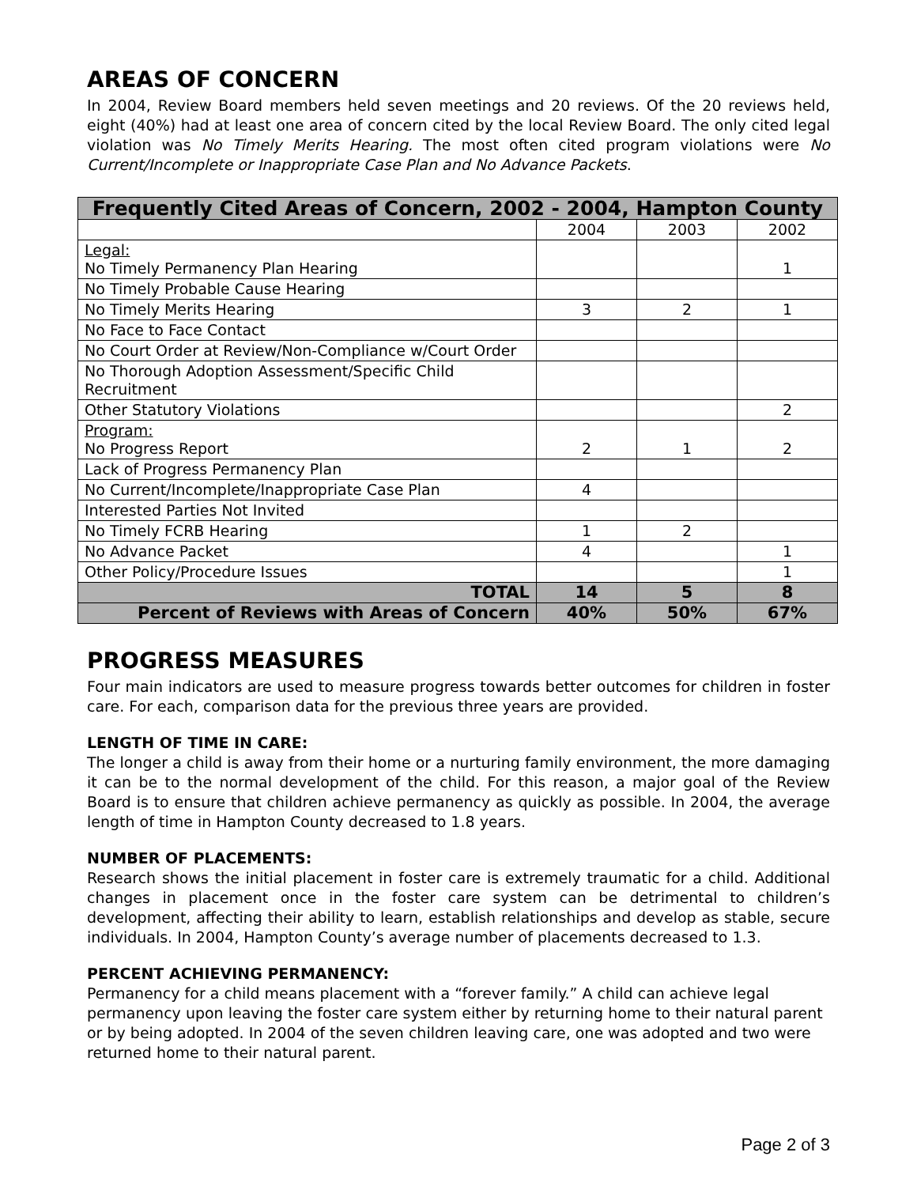AREAS OF CONCERN
In 2004, Review Board members held seven meetings and 20 reviews. Of the 20 reviews held, eight (40%) had at least one area of concern cited by the local Review Board. The only cited legal violation was No Timely Merits Hearing. The most often cited program violations were No Current/Incomplete or Inappropriate Case Plan and No Advance Packets.
| Frequently Cited Areas of Concern, 2002 - 2004, Hampton County | | | |
| --- | --- | --- | --- |
| | 2004 | 2003 | 2002 |
| Legal: No Timely Permanency Plan Hearing | | | 1 |
| No Timely Probable Cause Hearing | | | |
| No Timely Merits Hearing | 3 | 2 | 1 |
| No Face to Face Contact | | | |
| No Court Order at Review/Non-Compliance w/Court Order | | | |
| No Thorough Adoption Assessment/Specific Child Recruitment | | | |
| Other Statutory Violations | | | 2 |
| Program: No Progress Report | 2 | 1 | 2 |
| Lack of Progress Permanency Plan | | | |
| No Current/Incomplete/Inappropriate Case Plan | 4 | | |
| Interested Parties Not Invited | | | |
| No Timely FCRB Hearing | 1 | 2 | |
| No Advance Packet | 4 | | 1 |
| Other Policy/Procedure Issues | | | 1 |
| TOTAL | 14 | 5 | 8 |
| Percent of Reviews with Areas of Concern | 40% | 50% | 67% |
PROGRESS MEASURES
Four main indicators are used to measure progress towards better outcomes for children in foster care. For each, comparison data for the previous three years are provided.
LENGTH OF TIME IN CARE:
The longer a child is away from their home or a nurturing family environment, the more damaging it can be to the normal development of the child. For this reason, a major goal of the Review Board is to ensure that children achieve permanency as quickly as possible. In 2004, the average length of time in Hampton County decreased to 1.8 years.
NUMBER OF PLACEMENTS:
Research shows the initial placement in foster care is extremely traumatic for a child. Additional changes in placement once in the foster care system can be detrimental to children’s development, affecting their ability to learn, establish relationships and develop as stable, secure individuals. In 2004, Hampton County’s average number of placements decreased to 1.3.
PERCENT ACHIEVING PERMANENCY:
Permanency for a child means placement with a “forever family.” A child can achieve legal permanency upon leaving the foster care system either by returning home to their natural parent or by being adopted. In 2004 of the seven children leaving care, one was adopted and two were returned home to their natural parent.
Page 2 of 3